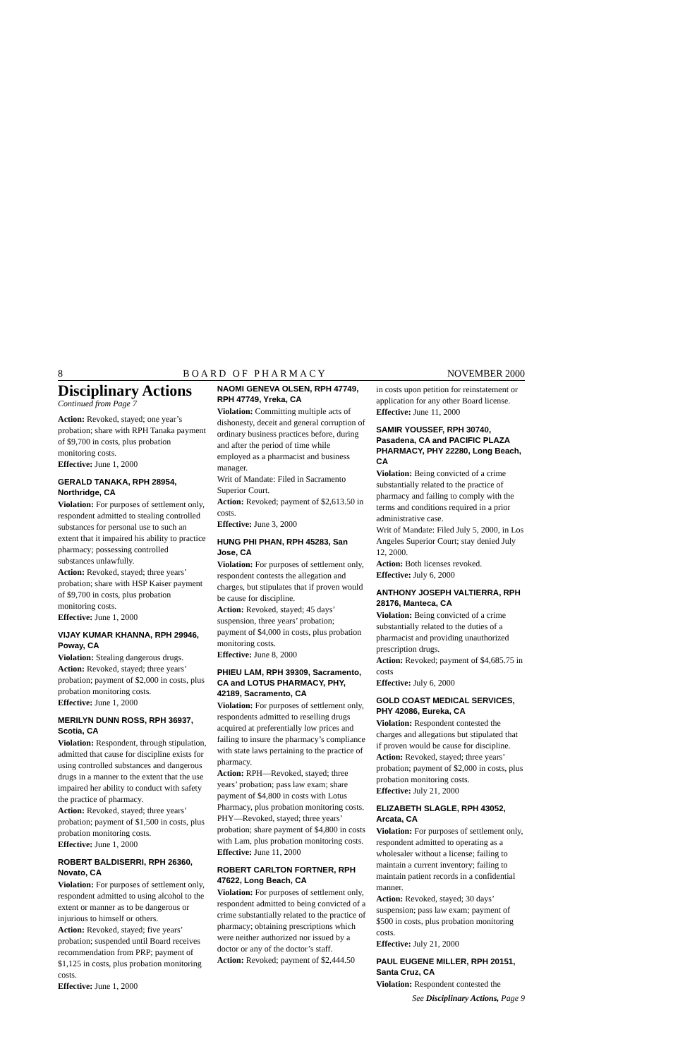8 BOARD OF PHARMACY NOVEMBER 2000
Disciplinary Actions
Continued from Page 7
Action: Revoked, stayed; one year’s probation; share with RPH Tanaka payment of $9,700 in costs, plus probation monitoring costs.
Effective: June 1, 2000
GERALD TANAKA, RPH 28954, Northridge, CA
Violation: For purposes of settlement only, respondent admitted to stealing controlled substances for personal use to such an extent that it impaired his ability to practice pharmacy; possessing controlled substances unlawfully.
Action: Revoked, stayed; three years’ probation; share with HSP Kaiser payment of $9,700 in costs, plus probation monitoring costs.
Effective: June 1, 2000
VIJAY KUMAR KHANNA, RPH 29946, Poway, CA
Violation: Stealing dangerous drugs.
Action: Revoked, stayed; three years’ probation; payment of $2,000 in costs, plus probation monitoring costs.
Effective: June 1, 2000
MERILYN DUNN ROSS, RPH 36937, Scotia, CA
Violation: Respondent, through stipulation, admitted that cause for discipline exists for using controlled substances and dangerous drugs in a manner to the extent that the use impaired her ability to conduct with safety the practice of pharmacy.
Action: Revoked, stayed; three years’ probation; payment of $1,500 in costs, plus probation monitoring costs.
Effective: June 1, 2000
ROBERT BALDISERRI, RPH 26360, Novato, CA
Violation: For purposes of settlement only, respondent admitted to using alcohol to the extent or manner as to be dangerous or injurious to himself or others.
Action: Revoked, stayed; five years’ probation; suspended until Board receives recommendation from PRP; payment of $1,125 in costs, plus probation monitoring costs.
Effective: June 1, 2000
NAOMI GENEVA OLSEN, RPH 47749, RPH 47749, Yreka, CA
Violation: Committing multiple acts of dishonesty, deceit and general corruption of ordinary business practices before, during and after the period of time while employed as a pharmacist and business manager.
Writ of Mandate: Filed in Sacramento Superior Court.
Action: Revoked; payment of $2,613.50 in costs.
Effective: June 3, 2000
HUNG PHI PHAN, RPH 45283, San Jose, CA
Violation: For purposes of settlement only, respondent contests the allegation and charges, but stipulates that if proven would be cause for discipline.
Action: Revoked, stayed; 45 days’ suspension, three years’ probation; payment of $4,000 in costs, plus probation monitoring costs.
Effective: June 8, 2000
PHIEU LAM, RPH 39309, Sacramento, CA and LOTUS PHARMACY, PHY, 42189, Sacramento, CA
Violation: For purposes of settlement only, respondents admitted to reselling drugs acquired at preferentially low prices and failing to insure the pharmacy’s compliance with state laws pertaining to the practice of pharmacy.
Action: RPH—Revoked, stayed; three years’ probation; pass law exam; share payment of $4,800 in costs with Lotus Pharmacy, plus probation monitoring costs. PHY—Revoked, stayed; three years’ probation; share payment of $4,800 in costs with Lam, plus probation monitoring costs.
Effective: June 11, 2000
ROBERT CARLTON FORTNER, RPH 47622, Long Beach, CA
Violation: For purposes of settlement only, respondent admitted to being convicted of a crime substantially related to the practice of pharmacy; obtaining prescriptions which were neither authorized nor issued by a doctor or any of the doctor’s staff.
Action: Revoked; payment of $2,444.50
in costs upon petition for reinstatement or application for any other Board license.
Effective: June 11, 2000
SAMIR YOUSSEF, RPH 30740, Pasadena, CA and PACIFIC PLAZA PHARMACY, PHY 22280, Long Beach, CA
Violation: Being convicted of a crime substantially related to the practice of pharmacy and failing to comply with the terms and conditions required in a prior administrative case.
Writ of Mandate: Filed July 5, 2000, in Los Angeles Superior Court; stay denied July 12, 2000.
Action: Both licenses revoked.
Effective: July 6, 2000
ANTHONY JOSEPH VALTIERRA, RPH 28176, Manteca, CA
Violation: Being convicted of a crime substantially related to the duties of a pharmacist and providing unauthorized prescription drugs.
Action: Revoked; payment of $4,685.75 in costs
Effective: July 6, 2000
GOLD COAST MEDICAL SERVICES, PHY 42086, Eureka, CA
Violation: Respondent contested the charges and allegations but stipulated that if proven would be cause for discipline.
Action: Revoked, stayed; three years’ probation; payment of $2,000 in costs, plus probation monitoring costs.
Effective: July 21, 2000
ELIZABETH SLAGLE, RPH 43052, Arcata, CA
Violation: For purposes of settlement only, respondent admitted to operating as a wholesaler without a license; failing to maintain a current inventory; failing to maintain patient records in a confidential manner.
Action: Revoked, stayed; 30 days’ suspension; pass law exam; payment of $500 in costs, plus probation monitoring costs.
Effective: July 21, 2000
PAUL EUGENE MILLER, RPH 20151, Santa Cruz, CA
Violation: Respondent contested the
See Disciplinary Actions, Page 9